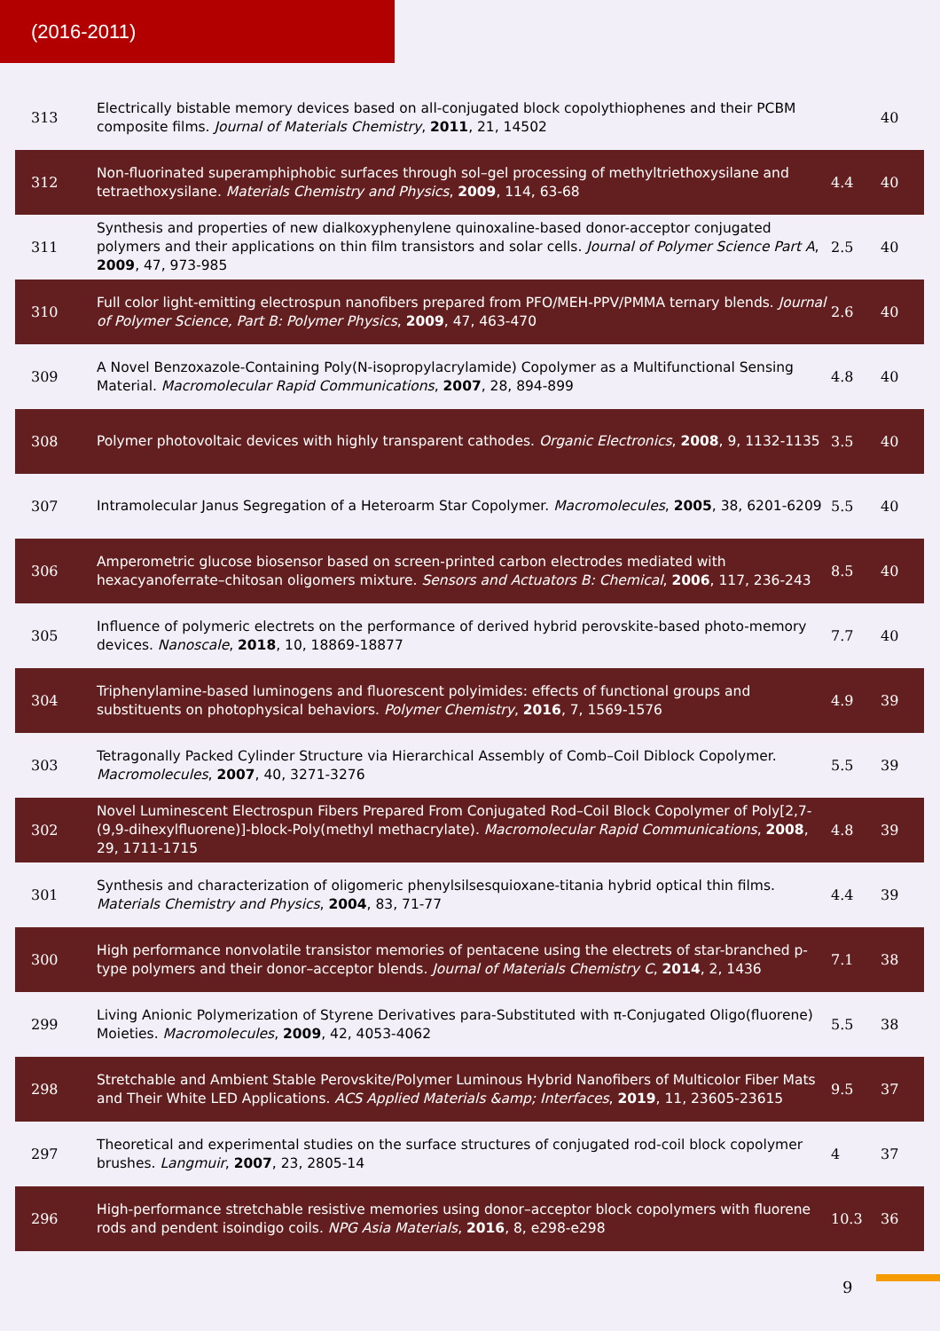(2016-2011)
| 313 | Electrically bistable memory devices based on all-conjugated block copolythiophenes and their PCBM composite films. Journal of Materials Chemistry , 2011 , 21, 14502 | | 40 |
| 312 | Non-fluorinated superamphiphobic surfaces through sol–gel processing of methyltriethoxysilane and tetraethoxysilane. Materials Chemistry and Physics , 2009 , 114, 63-68 | 4.4 | 40 |
| 311 | Synthesis and properties of new dialkoxyphenylene quinoxaline-based donor-acceptor conjugated polymers and their applications on thin film transistors and solar cells. Journal of Polymer Science Part A , 2009 , 47, 973-985 | 2.5 | 40 |
| 310 | Full color light-emitting electrospun nanofibers prepared from PFO/MEH-PPV/PMMA ternary blends. Journal of Polymer Science, Part B: Polymer Physics , 2009 , 47, 463-470 | 2.6 | 40 |
| 309 | A Novel Benzoxazole-Containing Poly(N-isopropylacrylamide) Copolymer as a Multifunctional Sensing Material. Macromolecular Rapid Communications , 2007 , 28, 894-899 | 4.8 | 40 |
| 308 | Polymer photovoltaic devices with highly transparent cathodes. Organic Electronics , 2008 , 9, 1132-1135 | 3.5 | 40 |
| 307 | Intramolecular Janus Segregation of a Heteroarm Star Copolymer. Macromolecules , 2005 , 38, 6201-6209 | 5.5 | 40 |
| 306 | Amperometric glucose biosensor based on screen-printed carbon electrodes mediated with hexacyanoferrate–chitosan oligomers mixture. Sensors and Actuators B: Chemical , 2006 , 117, 236-243 | 8.5 | 40 |
| 305 | Influence of polymeric electrets on the performance of derived hybrid perovskite-based photo-memory devices. Nanoscale , 2018 , 10, 18869-18877 | 7.7 | 40 |
| 304 | Triphenylamine-based luminogens and fluorescent polyimides: effects of functional groups and substituents on photophysical behaviors. Polymer Chemistry , 2016 , 7, 1569-1576 | 4.9 | 39 |
| 303 | Tetragonally Packed Cylinder Structure via Hierarchical Assembly of Comb–Coil Diblock Copolymer. Macromolecules , 2007 , 40, 3271-3276 | 5.5 | 39 |
| 302 | Novel Luminescent Electrospun Fibers Prepared From Conjugated Rod–Coil Block Copolymer of Poly[2,7-(9,9-dihexylfluorene)]-block-Poly(methyl methacrylate). Macromolecular Rapid Communications , 2008 , 29, 1711-1715 | 4.8 | 39 |
| 301 | Synthesis and characterization of oligomeric phenylsilsesquioxane-titania hybrid optical thin films. Materials Chemistry and Physics , 2004 , 83, 71-77 | 4.4 | 39 |
| 300 | High performance nonvolatile transistor memories of pentacene using the electrets of star-branched p-type polymers and their donor–acceptor blends. Journal of Materials Chemistry C , 2014 , 2, 1436 | 7.1 | 38 |
| 299 | Living Anionic Polymerization of Styrene Derivatives para-Substituted with π-Conjugated Oligo(fluorene) Moieties. Macromolecules , 2009 , 42, 4053-4062 | 5.5 | 38 |
| 298 | Stretchable and Ambient Stable Perovskite/Polymer Luminous Hybrid Nanofibers of Multicolor Fiber Mats and Their White LED Applications. ACS Applied Materials &amp; Interfaces , 2019 , 11, 23605-23615 | 9.5 | 37 |
| 297 | Theoretical and experimental studies on the surface structures of conjugated rod-coil block copolymer brushes. Langmuir , 2007 , 23, 2805-14 | 4 | 37 |
| 296 | High-performance stretchable resistive memories using donor–acceptor block copolymers with fluorene rods and pendent isoindigo coils. NPG Asia Materials , 2016 , 8, e298-e298 | 10.3 | 36 |
9